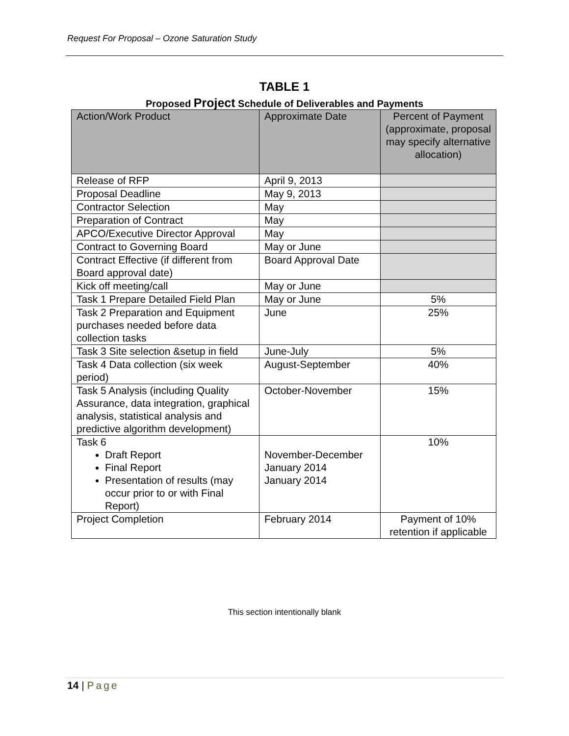Request For Proposal – Ozone Saturation Study
TABLE 1
Proposed Project Schedule of Deliverables and Payments
| Action/Work Product | Approximate Date | Percent of Payment (approximate, proposal may specify alternative allocation) |
| --- | --- | --- |
| Release of RFP | April 9, 2013 | |
| Proposal Deadline | May 9, 2013 | |
| Contractor Selection | May | |
| Preparation of Contract | May | |
| APCO/Executive Director Approval | May | |
| Contract to Governing Board | May or June | |
| Contract Effective (if different from Board approval date) | Board Approval Date | |
| Kick off meeting/call | May or June | |
| Task 1 Prepare Detailed Field Plan | May or June | 5% |
| Task 2 Preparation and Equipment purchases needed before data collection tasks | June | 25% |
| Task 3 Site selection &setup in field | June-July | 5% |
| Task 4 Data collection (six week period) | August-September | 40% |
| Task 5 Analysis (including Quality Assurance, data integration, graphical analysis, statistical analysis and predictive algorithm development) | October-November | 15% |
| Task 6 Draft Report Final Report Presentation of results (may occur prior to or with Final Report) | November-December January 2014 January 2014 | 10% |
| Project Completion | February 2014 | Payment of 10% retention if applicable |
This section intentionally blank
14 | Page